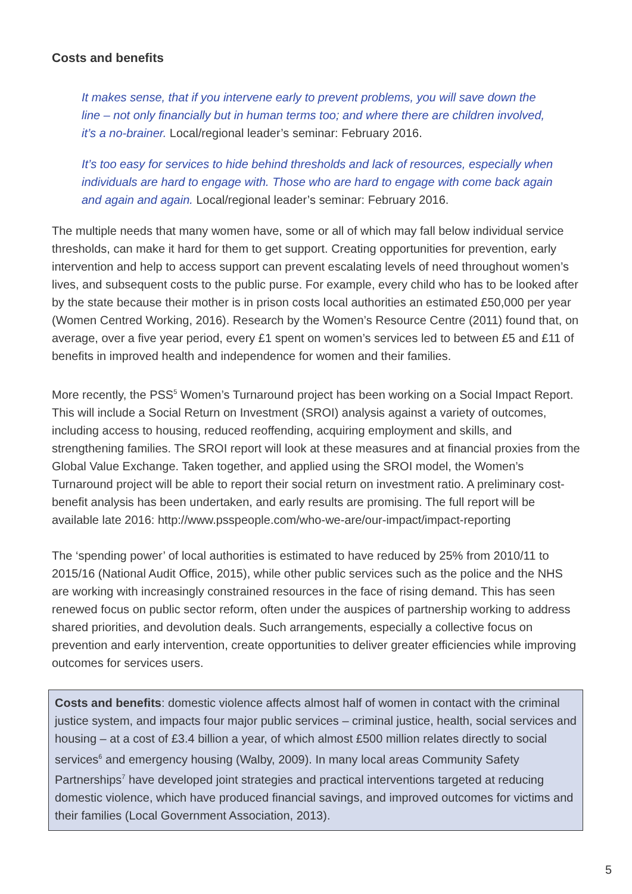Costs and benefits
It makes sense, that if you intervene early to prevent problems, you will save down the line – not only financially but in human terms too; and where there are children involved, it’s a no-brainer. Local/regional leader’s seminar: February 2016.
It’s too easy for services to hide behind thresholds and lack of resources, especially when individuals are hard to engage with. Those who are hard to engage with come back again and again and again. Local/regional leader’s seminar: February 2016.
The multiple needs that many women have, some or all of which may fall below individual service thresholds, can make it hard for them to get support. Creating opportunities for prevention, early intervention and help to access support can prevent escalating levels of need throughout women’s lives, and subsequent costs to the public purse. For example, every child who has to be looked after by the state because their mother is in prison costs local authorities an estimated £50,000 per year (Women Centred Working, 2016). Research by the Women’s Resource Centre (2011) found that, on average, over a five year period, every £1 spent on women’s services led to between £5 and £11 of benefits in improved health and independence for women and their families.
More recently, the PSS<sup>5</sup> Women’s Turnaround project has been working on a Social Impact Report. This will include a Social Return on Investment (SROI) analysis against a variety of outcomes, including access to housing, reduced reoffending, acquiring employment and skills, and strengthening families. The SROI report will look at these measures and at financial proxies from the Global Value Exchange. Taken together, and applied using the SROI model, the Women’s Turnaround project will be able to report their social return on investment ratio. A preliminary cost-benefit analysis has been undertaken, and early results are promising. The full report will be available late 2016: http://www.psspeople.com/who-we-are/our-impact/impact-reporting
The ‘spending power’ of local authorities is estimated to have reduced by 25% from 2010/11 to 2015/16 (National Audit Office, 2015), while other public services such as the police and the NHS are working with increasingly constrained resources in the face of rising demand. This has seen renewed focus on public sector reform, often under the auspices of partnership working to address shared priorities, and devolution deals. Such arrangements, especially a collective focus on prevention and early intervention, create opportunities to deliver greater efficiencies while improving outcomes for services users.
Costs and benefits: domestic violence affects almost half of women in contact with the criminal justice system, and impacts four major public services – criminal justice, health, social services and housing – at a cost of £3.4 billion a year, of which almost £500 million relates directly to social services<sup>6</sup> and emergency housing (Walby, 2009). In many local areas Community Safety Partnerships<sup>7</sup> have developed joint strategies and practical interventions targeted at reducing domestic violence, which have produced financial savings, and improved outcomes for victims and their families (Local Government Association, 2013).
5